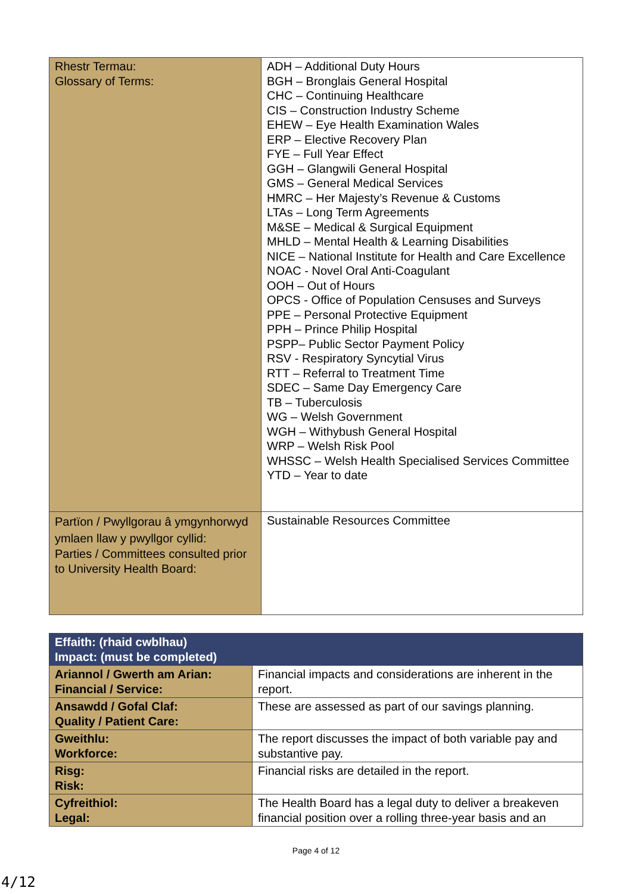| Rhestr Termau: Glossary of Terms: | ADH – Additional Duty Hours BGH – Bronglais General Hospital CHC – Continuing Healthcare CIS – Construction Industry Scheme EHEW – Eye Health Examination Wales ERP – Elective Recovery Plan FYE – Full Year Effect GGH – Glangwili General Hospital GMS – General Medical Services HMRC – Her Majesty’s Revenue & Customs LTAs – Long Term Agreements M&SE – Medical & Surgical Equipment MHLD – Mental Health & Learning Disabilities NICE – National Institute for Health and Care Excellence NOAC - Novel Oral Anti-Coagulant OOH – Out of Hours OPCS - Office of Population Censuses and Surveys PPE – Personal Protective Equipment PPH – Prince Philip Hospital PSPP– Public Sector Payment Policy RSV - Respiratory Syncytial Virus RTT – Referral to Treatment Time SDEC – Same Day Emergency Care TB – Tuberculosis WG – Welsh Government WGH – Withybush General Hospital WRP – Welsh Risk Pool WHSSC – Welsh Health Specialised Services Committee YTD – Year to date |
| Partïon / Pwyllgorau â ymgynhorwyd ymlaen llaw y pwyllgor cyllid: Parties / Committees consulted prior to University Health Board: | Sustainable Resources Committee |
| Effaith: (rhaid cwblhau) Impact: (must be completed) | |
| Ariannol / Gwerth am Arian: Financial / Service: | Financial impacts and considerations are inherent in the report. |
| Ansawdd / Gofal Claf: Quality / Patient Care: | These are assessed as part of our savings planning. |
| Gweithlu: Workforce: | The report discusses the impact of both variable pay and substantive pay. |
| Risg: Risk: | Financial risks are detailed in the report. |
| Cyfreithiol: Legal: | The Health Board has a legal duty to deliver a breakeven financial position over a rolling three-year basis and an |
Page 4 of 12
4/12